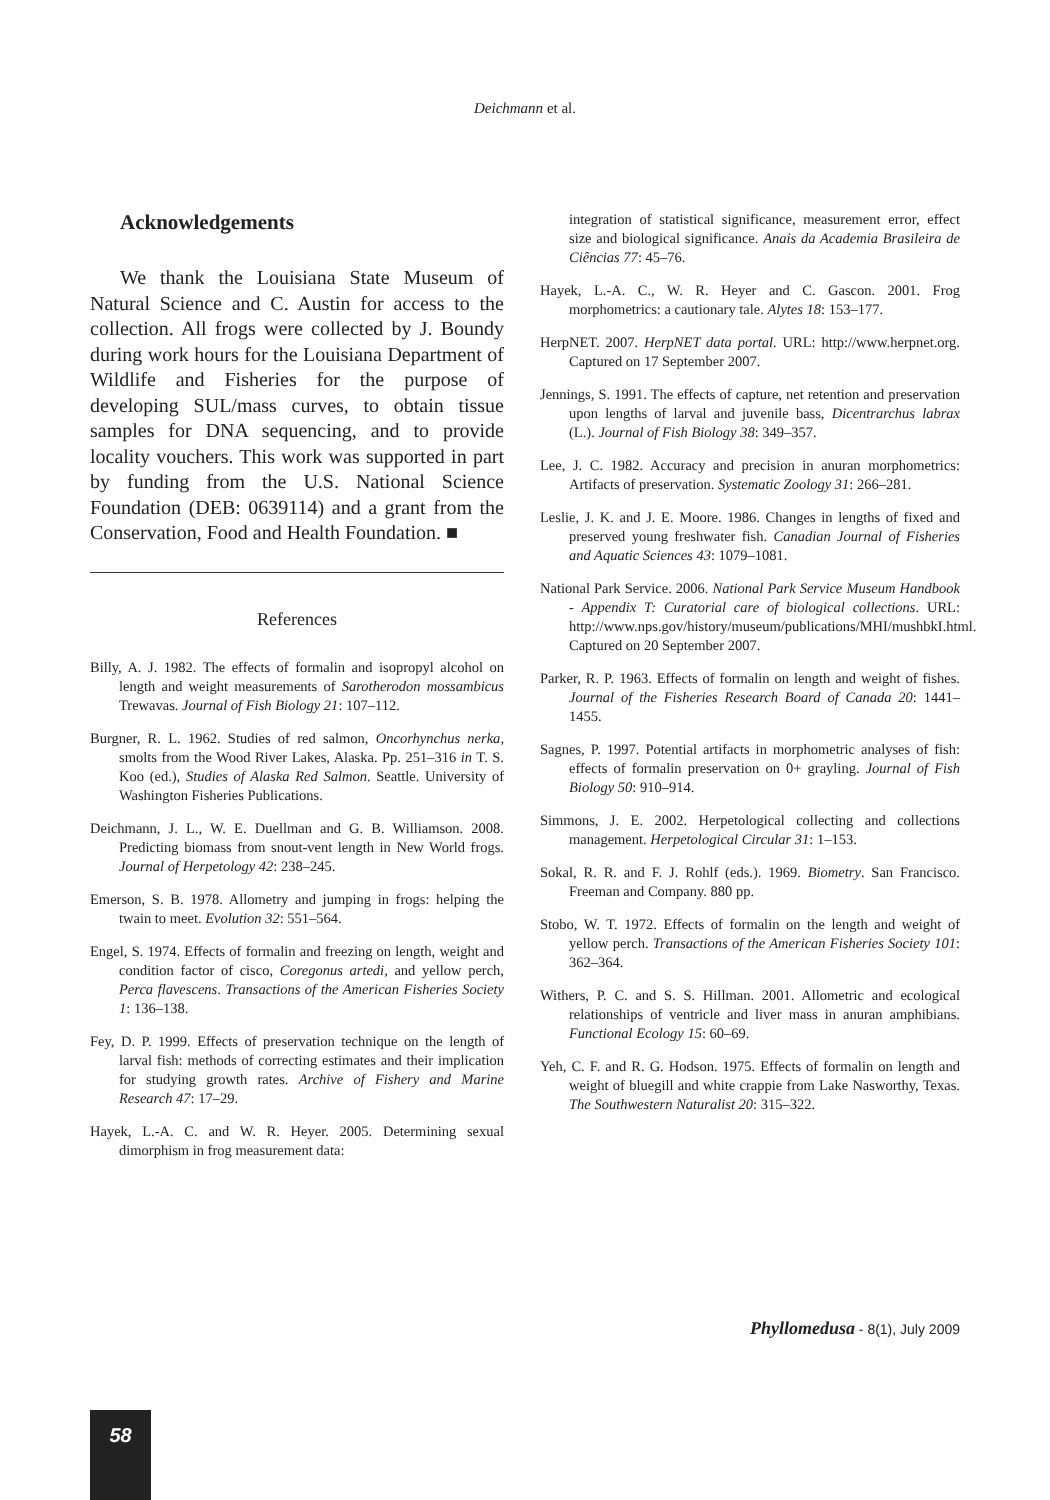Deichmann et al.
Acknowledgements
We thank the Louisiana State Museum of Natural Science and C. Austin for access to the collection. All frogs were collected by J. Boundy during work hours for the Louisiana Department of Wildlife and Fisheries for the purpose of developing SUL/mass curves, to obtain tissue samples for DNA sequencing, and to provide locality vouchers. This work was supported in part by funding from the U.S. National Science Foundation (DEB: 0639114) and a grant from the Conservation, Food and Health Foundation. ■
References
Billy, A. J. 1982. The effects of formalin and isopropyl alcohol on length and weight measurements of Sarotherodon mossambicus Trewavas. Journal of Fish Biology 21: 107–112.
Burgner, R. L. 1962. Studies of red salmon, Oncorhynchus nerka, smolts from the Wood River Lakes, Alaska. Pp. 251–316 in T. S. Koo (ed.), Studies of Alaska Red Salmon. Seattle. University of Washington Fisheries Publications.
Deichmann, J. L., W. E. Duellman and G. B. Williamson. 2008. Predicting biomass from snout-vent length in New World frogs. Journal of Herpetology 42: 238–245.
Emerson, S. B. 1978. Allometry and jumping in frogs: helping the twain to meet. Evolution 32: 551–564.
Engel, S. 1974. Effects of formalin and freezing on length, weight and condition factor of cisco, Coregonus artedi, and yellow perch, Perca flavescens. Transactions of the American Fisheries Society 1: 136–138.
Fey, D. P. 1999. Effects of preservation technique on the length of larval fish: methods of correcting estimates and their implication for studying growth rates. Archive of Fishery and Marine Research 47: 17–29.
Hayek, L.-A. C. and W. R. Heyer. 2005. Determining sexual dimorphism in frog measurement data:
integration of statistical significance, measurement error, effect size and biological significance. Anais da Academia Brasileira de Ciências 77: 45–76.
Hayek, L.-A. C., W. R. Heyer and C. Gascon. 2001. Frog morphometrics: a cautionary tale. Alytes 18: 153–177.
HerpNET. 2007. HerpNET data portal. URL: http://www.herpnet.org. Captured on 17 September 2007.
Jennings, S. 1991. The effects of capture, net retention and preservation upon lengths of larval and juvenile bass, Dicentrarchus labrax (L.). Journal of Fish Biology 38: 349–357.
Lee, J. C. 1982. Accuracy and precision in anuran morphometrics: Artifacts of preservation. Systematic Zoology 31: 266–281.
Leslie, J. K. and J. E. Moore. 1986. Changes in lengths of fixed and preserved young freshwater fish. Canadian Journal of Fisheries and Aquatic Sciences 43: 1079–1081.
National Park Service. 2006. National Park Service Museum Handbook - Appendix T: Curatorial care of biological collections. URL: http://www.nps.gov/history/museum/publications/MHI/mushbkI.html. Captured on 20 September 2007.
Parker, R. P. 1963. Effects of formalin on length and weight of fishes. Journal of the Fisheries Research Board of Canada 20: 1441–1455.
Sagnes, P. 1997. Potential artifacts in morphometric analyses of fish: effects of formalin preservation on 0+ grayling. Journal of Fish Biology 50: 910–914.
Simmons, J. E. 2002. Herpetological collecting and collections management. Herpetological Circular 31: 1–153.
Sokal, R. R. and F. J. Rohlf (eds.). 1969. Biometry. San Francisco. Freeman and Company. 880 pp.
Stobo, W. T. 1972. Effects of formalin on the length and weight of yellow perch. Transactions of the American Fisheries Society 101: 362–364.
Withers, P. C. and S. S. Hillman. 2001. Allometric and ecological relationships of ventricle and liver mass in anuran amphibians. Functional Ecology 15: 60–69.
Yeh, C. F. and R. G. Hodson. 1975. Effects of formalin on length and weight of bluegill and white crappie from Lake Nasworthy, Texas. The Southwestern Naturalist 20: 315–322.
Phyllomedusa - 8(1), July 2009
58